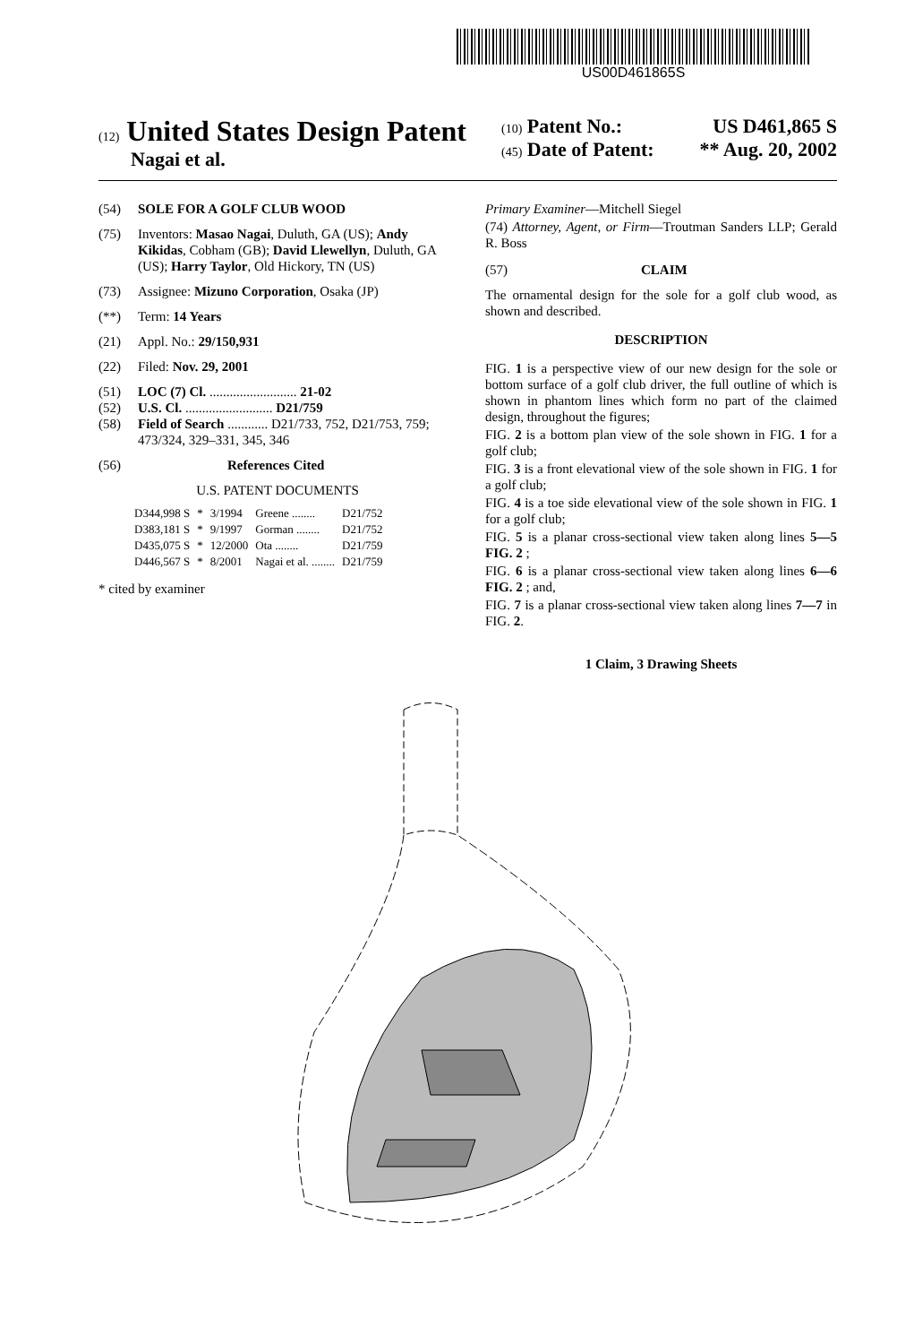US00D461865S
(12) United States Design Patent
Nagai et al.
(10) Patent No.: US D461,865 S
(45) Date of Patent: ** Aug. 20, 2002
(54) SOLE FOR A GOLF CLUB WOOD
(75) Inventors: Masao Nagai, Duluth, GA (US); Andy Kikidas, Cobham (GB); David Llewellyn, Duluth, GA (US); Harry Taylor, Old Hickory, TN (US)
(73) Assignee: Mizuno Corporation, Osaka (JP)
(**) Term: 14 Years
(21) Appl. No.: 29/150,931
(22) Filed: Nov. 29, 2001
(51) LOC (7) Cl. .......................... 21-02
(52) U.S. Cl. .......................... D21/759
(58) Field of Search ............ D21/733, 752, D21/753, 759; 473/324, 329–331, 345, 346
(56) References Cited
U.S. PATENT DOCUMENTS
| D344,998 S | * | 3/1994 | Greene ........ | D21/752 |
| D383,181 S | * | 9/1997 | Gorman ........ | D21/752 |
| D435,075 S | * | 12/2000 | Ota ........ | D21/759 |
| D446,567 S | * | 8/2001 | Nagai et al. ........ | D21/759 |
* cited by examiner
Primary Examiner—Mitchell Siegel
(74) Attorney, Agent, or Firm—Troutman Sanders LLP; Gerald R. Boss
(57) CLAIM
The ornamental design for the sole for a golf club wood, as shown and described.
DESCRIPTION
FIG. 1 is a perspective view of our new design for the sole or bottom surface of a golf club driver, the full outline of which is shown in phantom lines which form no part of the claimed design, throughout the figures;
FIG. 2 is a bottom plan view of the sole shown in FIG. 1 for a golf club;
FIG. 3 is a front elevational view of the sole shown in FIG. 1 for a golf club;
FIG. 4 is a toe side elevational view of the sole shown in FIG. 1 for a golf club;
FIG. 5 is a planar cross-sectional view taken along lines 5—5 FIG. 2 ;
FIG. 6 is a planar cross-sectional view taken along lines 6—6 FIG. 2 ; and,
FIG. 7 is a planar cross-sectional view taken along lines 7—7 in FIG. 2.
1 Claim, 3 Drawing Sheets